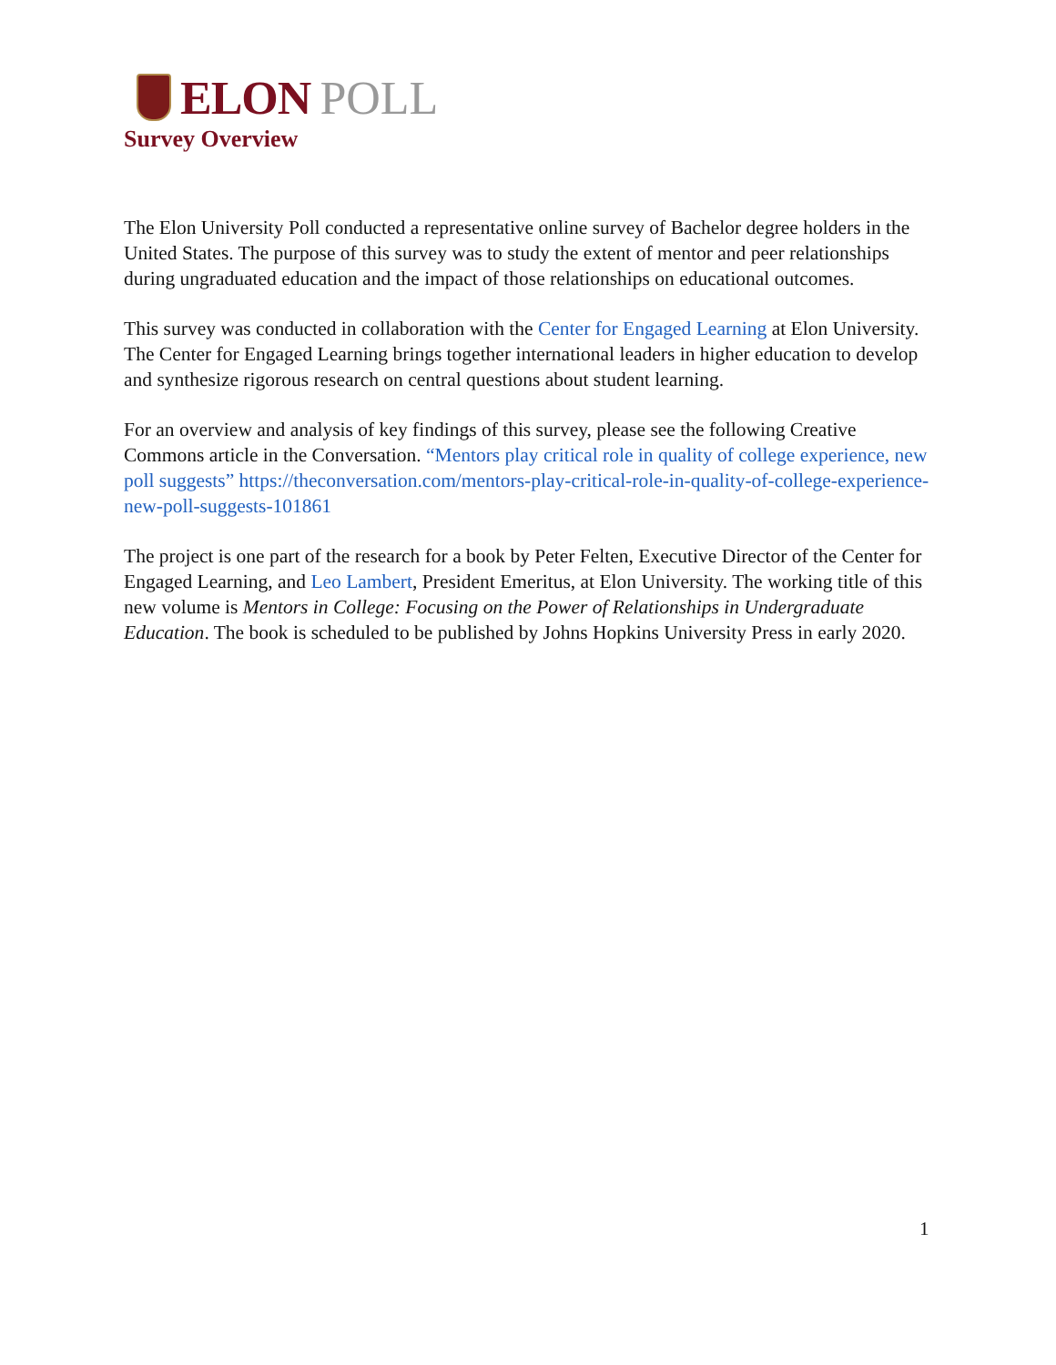ELON POLL
Survey Overview
The Elon University Poll conducted a representative online survey of Bachelor degree holders in the United States. The purpose of this survey was to study the extent of mentor and peer relationships during ungraduated education and the impact of those relationships on educational outcomes.
This survey was conducted in collaboration with the Center for Engaged Learning at Elon University. The Center for Engaged Learning brings together international leaders in higher education to develop and synthesize rigorous research on central questions about student learning.
For an overview and analysis of key findings of this survey, please see the following Creative Commons article in the Conversation. “Mentors play critical role in quality of college experience, new poll suggests” https://theconversation.com/mentors-play-critical-role-in-quality-of-college-experience-new-poll-suggests-101861
The project is one part of the research for a book by Peter Felten, Executive Director of the Center for Engaged Learning, and Leo Lambert, President Emeritus, at Elon University. The working title of this new volume is Mentors in College: Focusing on the Power of Relationships in Undergraduate Education. The book is scheduled to be published by Johns Hopkins University Press in early 2020.
1